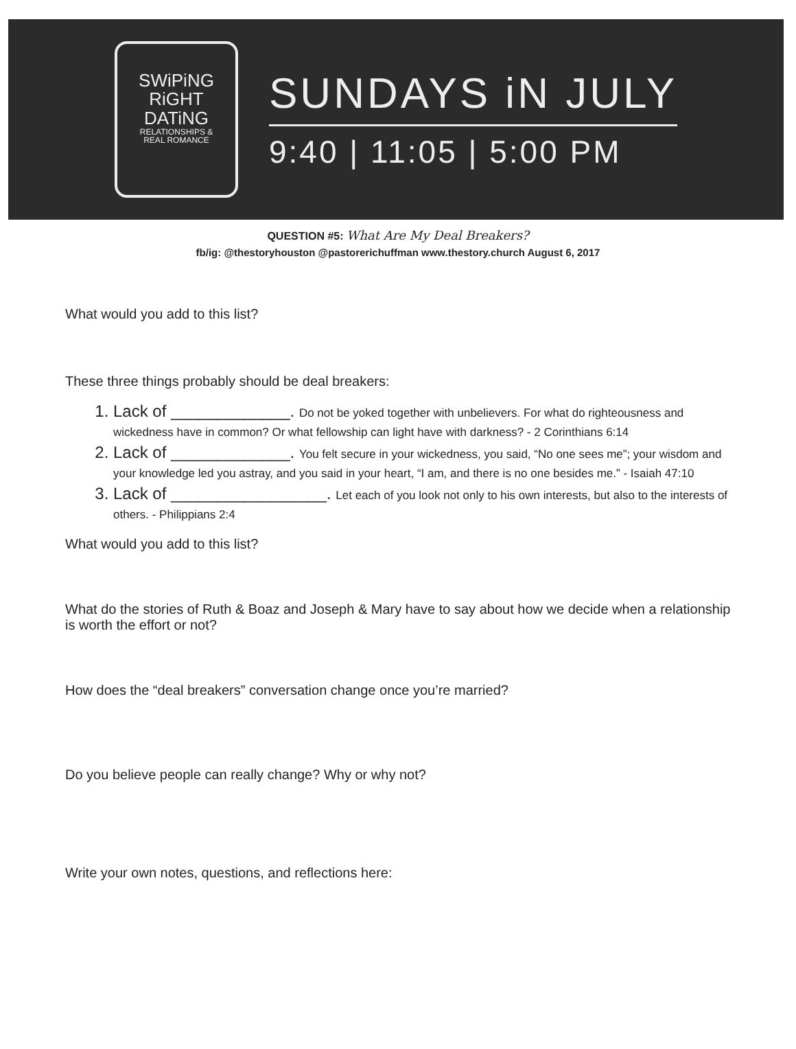SWiPiNG
RiGHT
DATiNG
RELATIONSHIPS &
REAL ROMANCE
SUNDAYS iN JULY
9:40 | 11:05 | 5:00 PM
QUESTION #5: What Are My Deal Breakers?
fb/ig: @thestoryhouston @pastorerichuffman www.thestory.church August 6, 2017
What would you add to this list?
These three things probably should be deal breakers:
1. Lack of _____________. Do not be yoked together with unbelievers. For what do righteousness and wickedness have in common? Or what fellowship can light have with darkness? - 2 Corinthians 6:14
2. Lack of _____________. You felt secure in your wickedness, you said, “No one sees me”; your wisdom and your knowledge led you astray, and you said in your heart, “I am, and there is no one besides me.” - Isaiah 47:10
3. Lack of _________________. Let each of you look not only to his own interests, but also to the interests of others. - Philippians 2:4
What would you add to this list?
What do the stories of Ruth & Boaz and Joseph & Mary have to say about how we decide when a relationship is worth the effort or not?
How does the “deal breakers” conversation change once you’re married?
Do you believe people can really change? Why or why not?
Write your own notes, questions, and reflections here: